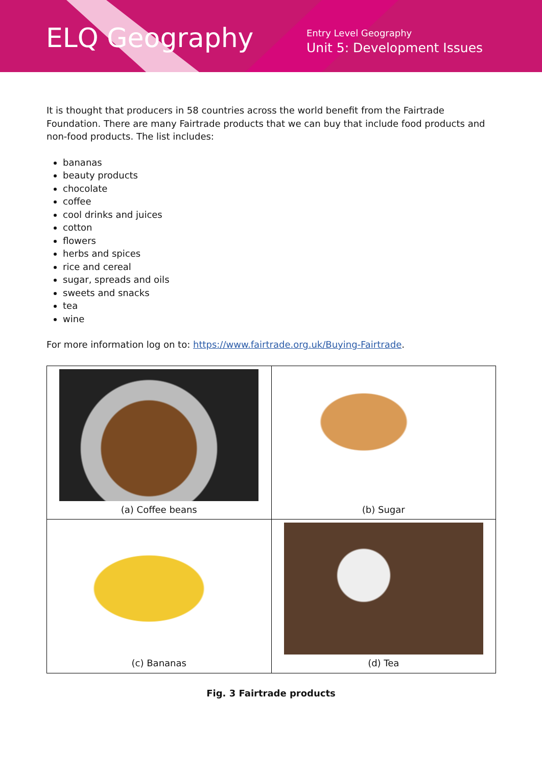ELQ Geography
Entry Level Geography
Unit 5: Development Issues
It is thought that producers in 58 countries across the world benefit from the Fairtrade Foundation. There are many Fairtrade products that we can buy that include food products and non-food products. The list includes:
bananas
beauty products
chocolate
coffee
cool drinks and juices
cotton
flowers
herbs and spices
rice and cereal
sugar, spreads and oils
sweets and snacks
tea
wine
For more information log on to: https://www.fairtrade.org.uk/Buying-Fairtrade.
| (a) Coffee beans | (b) Sugar |
| (c) Bananas | (d) Tea |
Fig. 3 Fairtrade products